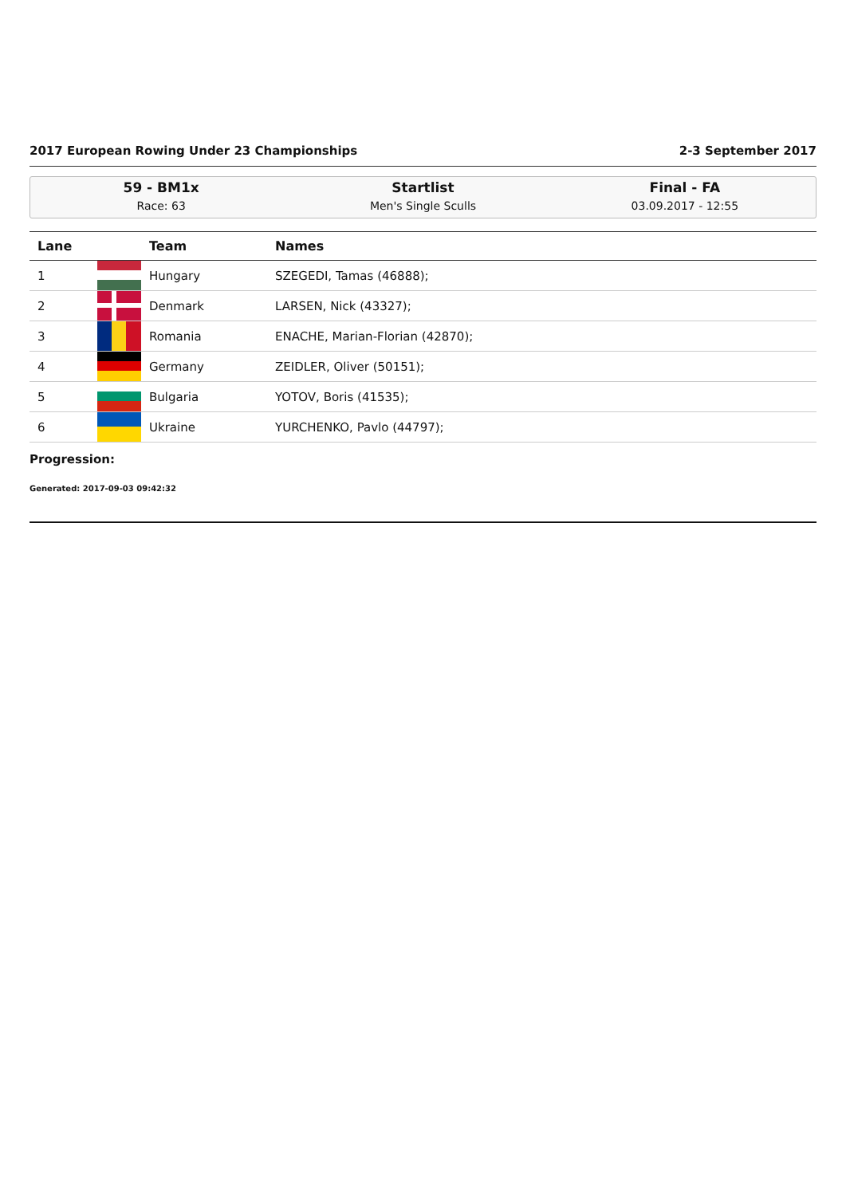2017 European Rowing Under 23 Championships 2-3 September 2017
59 - BM1x
Race: 63
Startlist
Men's Single Sculls
Final - FA
03.09.2017 - 12:55
| Lane | | Team | Names |
| --- | --- | --- | --- |
| 1 | | Hungary | SZEGEDI, Tamas (46888); |
| 2 | | Denmark | LARSEN, Nick (43327); |
| 3 | | Romania | ENACHE, Marian-Florian (42870); |
| 4 | | Germany | ZEIDLER, Oliver (50151); |
| 5 | | Bulgaria | YOTOV, Boris (41535); |
| 6 | | Ukraine | YURCHENKO, Pavlo (44797); |
Progression:
Generated: 2017-09-03 09:42:32